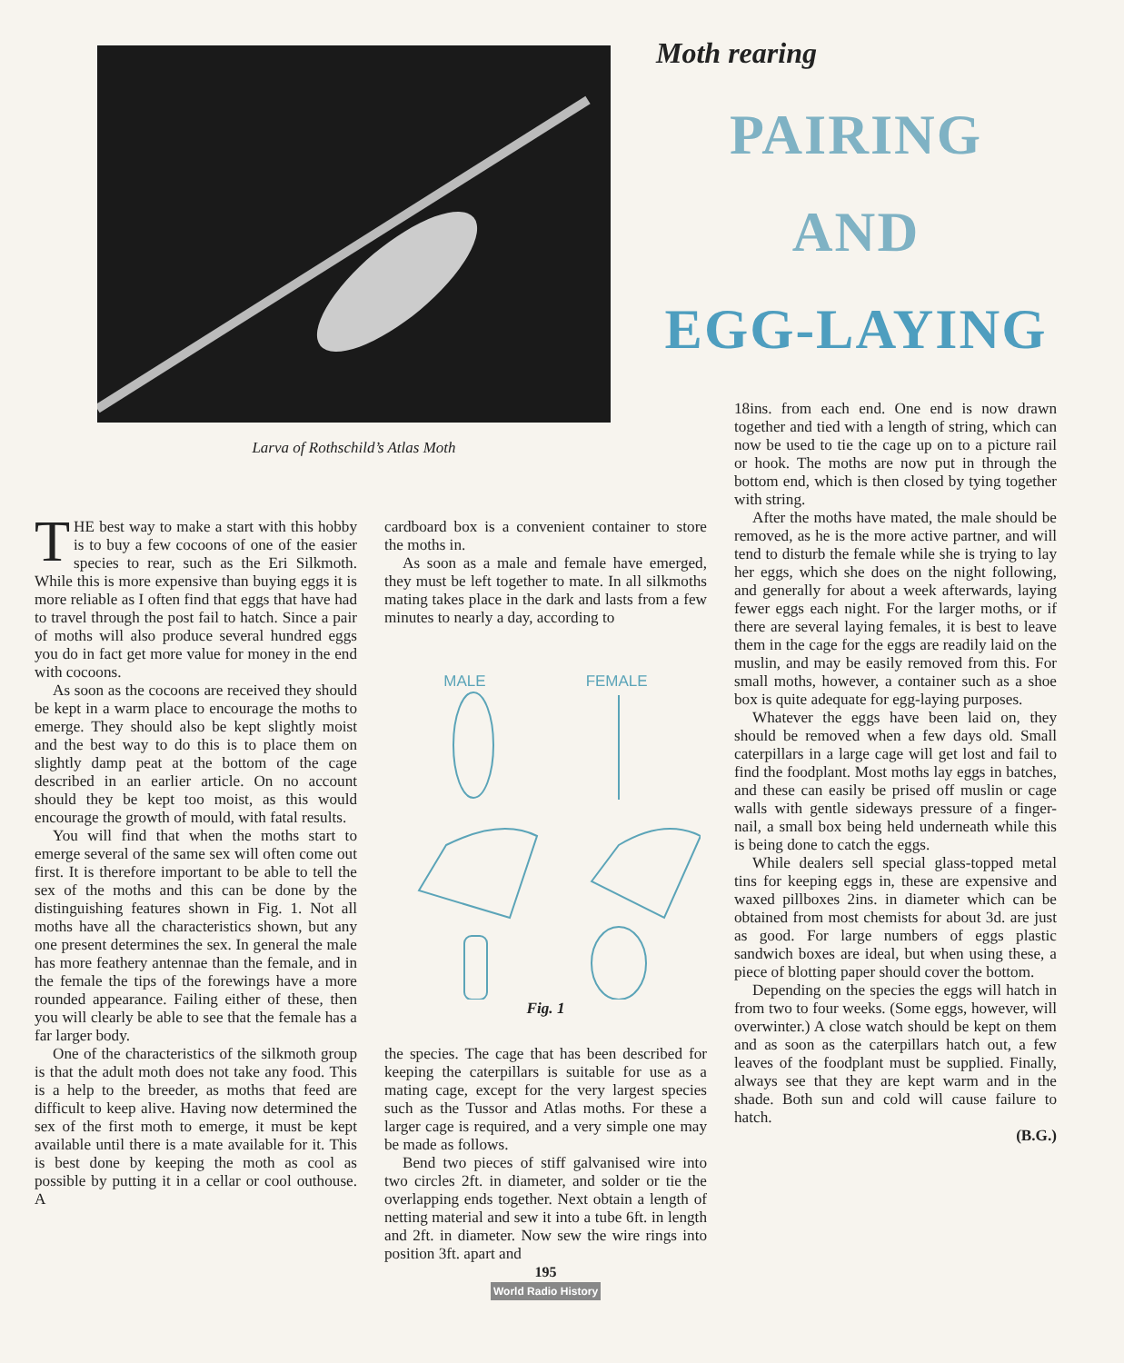Larva of Rothschild’s Atlas Moth
Moth rearing
PAIRING
AND
EGG-LAYING
THE best way to make a start with this hobby is to buy a few cocoons of one of the easier species to rear, such as the Eri Silkmoth. While this is more expensive than buying eggs it is more reliable as I often find that eggs that have had to travel through the post fail to hatch. Since a pair of moths will also produce several hundred eggs you do in fact get more value for money in the end with cocoons.
As soon as the cocoons are received they should be kept in a warm place to encourage the moths to emerge. They should also be kept slightly moist and the best way to do this is to place them on slightly damp peat at the bottom of the cage described in an earlier article. On no account should they be kept too moist, as this would encourage the growth of mould, with fatal results.
You will find that when the moths start to emerge several of the same sex will often come out first. It is therefore important to be able to tell the sex of the moths and this can be done by the distinguishing features shown in Fig. 1. Not all moths have all the characteristics shown, but any one present determines the sex. In general the male has more feathery antennae than the female, and in the female the tips of the forewings have a more rounded appearance. Failing either of these, then you will clearly be able to see that the female has a far larger body.
One of the characteristics of the silkmoth group is that the adult moth does not take any food. This is a help to the breeder, as moths that feed are difficult to keep alive. Having now determined the sex of the first moth to emerge, it must be kept available until there is a mate available for it. This is best done by keeping the moth as cool as possible by putting it in a cellar or cool outhouse. A
cardboard box is a convenient container to store the moths in.
As soon as a male and female have emerged, they must be left together to mate. In all silkmoths mating takes place in the dark and lasts from a few minutes to nearly a day, according to
MALE FEMALE
Fig. 1
the species. The cage that has been described for keeping the caterpillars is suitable for use as a mating cage, except for the very largest species such as the Tussor and Atlas moths. For these a larger cage is required, and a very simple one may be made as follows.
Bend two pieces of stiff galvanised wire into two circles 2ft. in diameter, and solder or tie the overlapping ends together. Next obtain a length of netting material and sew it into a tube 6ft. in length and 2ft. in diameter. Now sew the wire rings into position 3ft. apart and
195
World Radio History
18ins. from each end. One end is now drawn together and tied with a length of string, which can now be used to tie the cage up on to a picture rail or hook. The moths are now put in through the bottom end, which is then closed by tying together with string.
After the moths have mated, the male should be removed, as he is the more active partner, and will tend to disturb the female while she is trying to lay her eggs, which she does on the night following, and generally for about a week afterwards, laying fewer eggs each night. For the larger moths, or if there are several laying females, it is best to leave them in the cage for the eggs are readily laid on the muslin, and may be easily removed from this. For small moths, however, a container such as a shoe box is quite adequate for egg-laying purposes.
Whatever the eggs have been laid on, they should be removed when a few days old. Small caterpillars in a large cage will get lost and fail to find the foodplant. Most moths lay eggs in batches, and these can easily be prised off muslin or cage walls with gentle sideways pressure of a finger-nail, a small box being held underneath while this is being done to catch the eggs.
While dealers sell special glass-topped metal tins for keeping eggs in, these are expensive and waxed pillboxes 2ins. in diameter which can be obtained from most chemists for about 3d. are just as good. For large numbers of eggs plastic sandwich boxes are ideal, but when using these, a piece of blotting paper should cover the bottom.
Depending on the species the eggs will hatch in from two to four weeks. (Some eggs, however, will overwinter.) A close watch should be kept on them and as soon as the caterpillars hatch out, a few leaves of the foodplant must be supplied. Finally, always see that they are kept warm and in the shade. Both sun and cold will cause failure to hatch.
(B.G.)